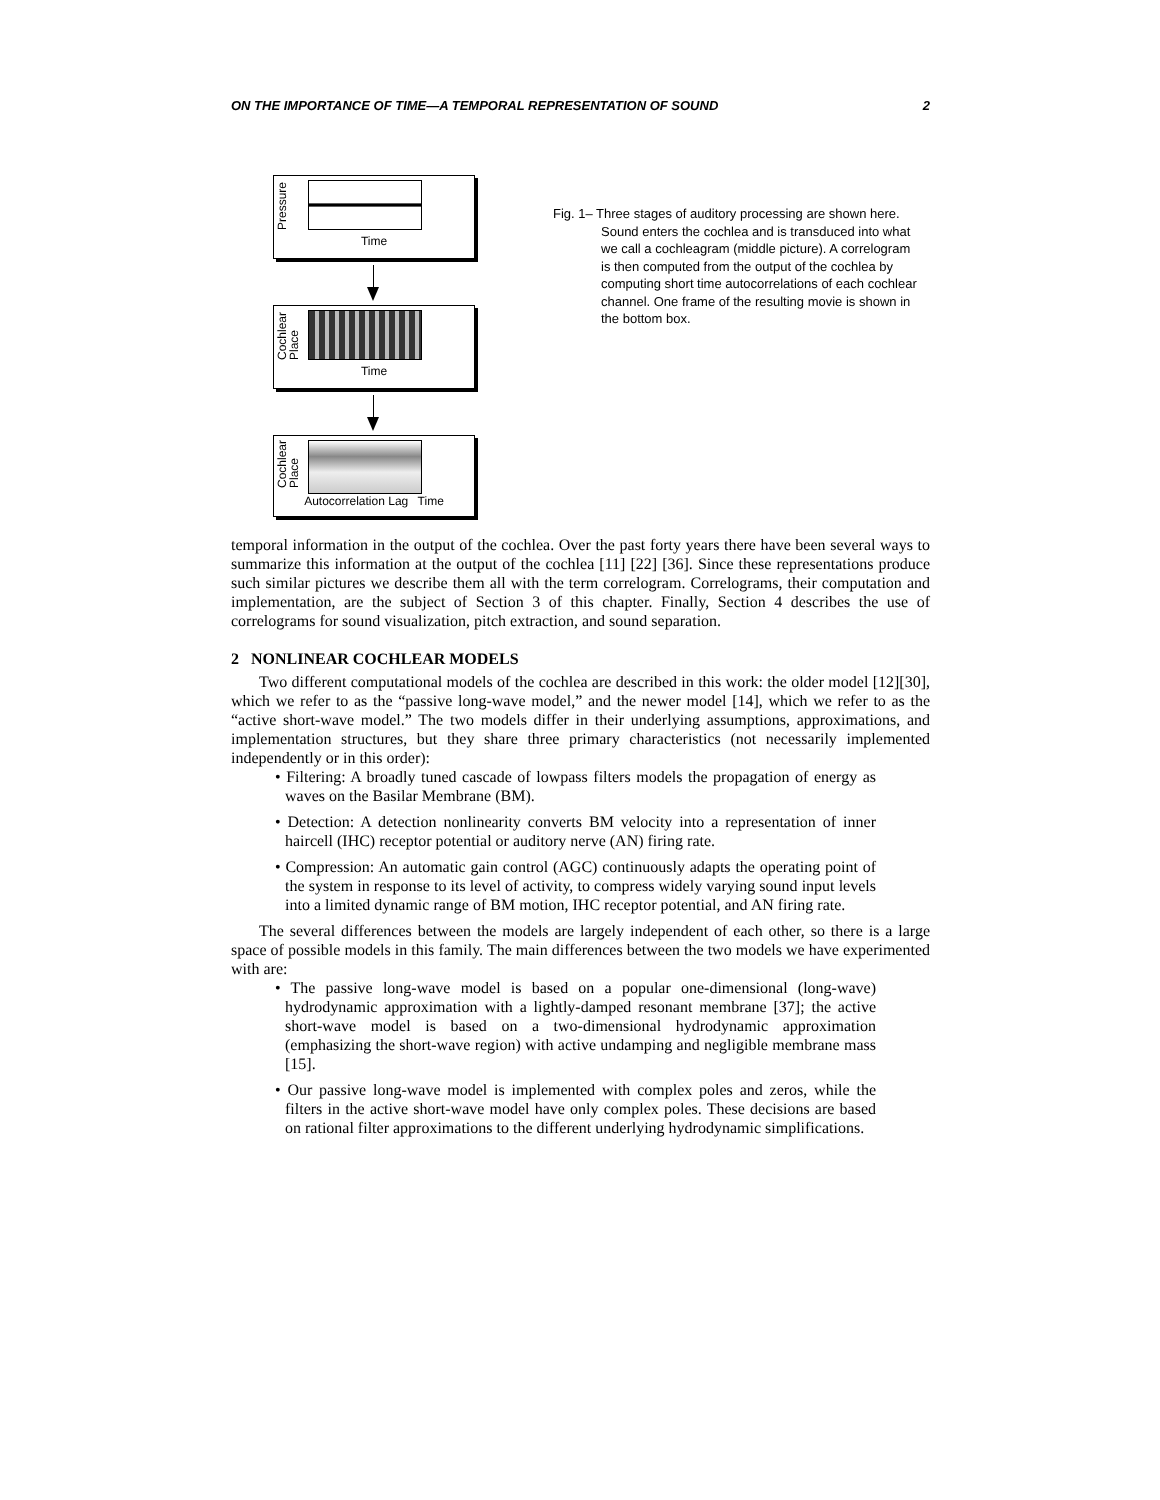ON THE IMPORTANCE OF TIME—A TEMPORAL REPRESENTATION OF SOUND 2
Pressure
Time
Cochlear Place
Time
Cochlear Place
Autocorrelation Lag Time
Fig. 1– Three stages of auditory processing are shown here. Sound enters the cochlea and is transduced into what we call a cochleagram (middle picture). A correlogram is then computed from the output of the cochlea by computing short time autocorrelations of each cochlear channel. One frame of the resulting movie is shown in the bottom box.
temporal information in the output of the cochlea. Over the past forty years there have been several ways to summarize this information at the output of the cochlea [11] [22] [36]. Since these representations produce such similar pictures we describe them all with the term correlogram. Correlograms, their computation and implementation, are the subject of Section 3 of this chapter. Finally, Section 4 describes the use of correlograms for sound visualization, pitch extraction, and sound separation.
2 NONLINEAR COCHLEAR MODELS
Two different computational models of the cochlea are described in this work: the older model [12][30], which we refer to as the “passive long-wave model,” and the newer model [14], which we refer to as the “active short-wave model.” The two models differ in their underlying assumptions, approximations, and implementation structures, but they share three primary characteristics (not necessarily implemented independently or in this order):
• Filtering: A broadly tuned cascade of lowpass filters models the propagation of energy as waves on the Basilar Membrane (BM).
• Detection: A detection nonlinearity converts BM velocity into a representation of inner haircell (IHC) receptor potential or auditory nerve (AN) firing rate.
• Compression: An automatic gain control (AGC) continuously adapts the operating point of the system in response to its level of activity, to compress widely varying sound input levels into a limited dynamic range of BM motion, IHC receptor potential, and AN firing rate.
The several differences between the models are largely independent of each other, so there is a large space of possible models in this family. The main differences between the two models we have experimented with are:
• The passive long-wave model is based on a popular one-dimensional (long-wave) hydrodynamic approximation with a lightly-damped resonant membrane [37]; the active short-wave model is based on a two-dimensional hydrodynamic approximation (emphasizing the short-wave region) with active undamping and negligible membrane mass [15].
• Our passive long-wave model is implemented with complex poles and zeros, while the filters in the active short-wave model have only complex poles. These decisions are based on rational filter approximations to the different underlying hydrodynamic simplifications.